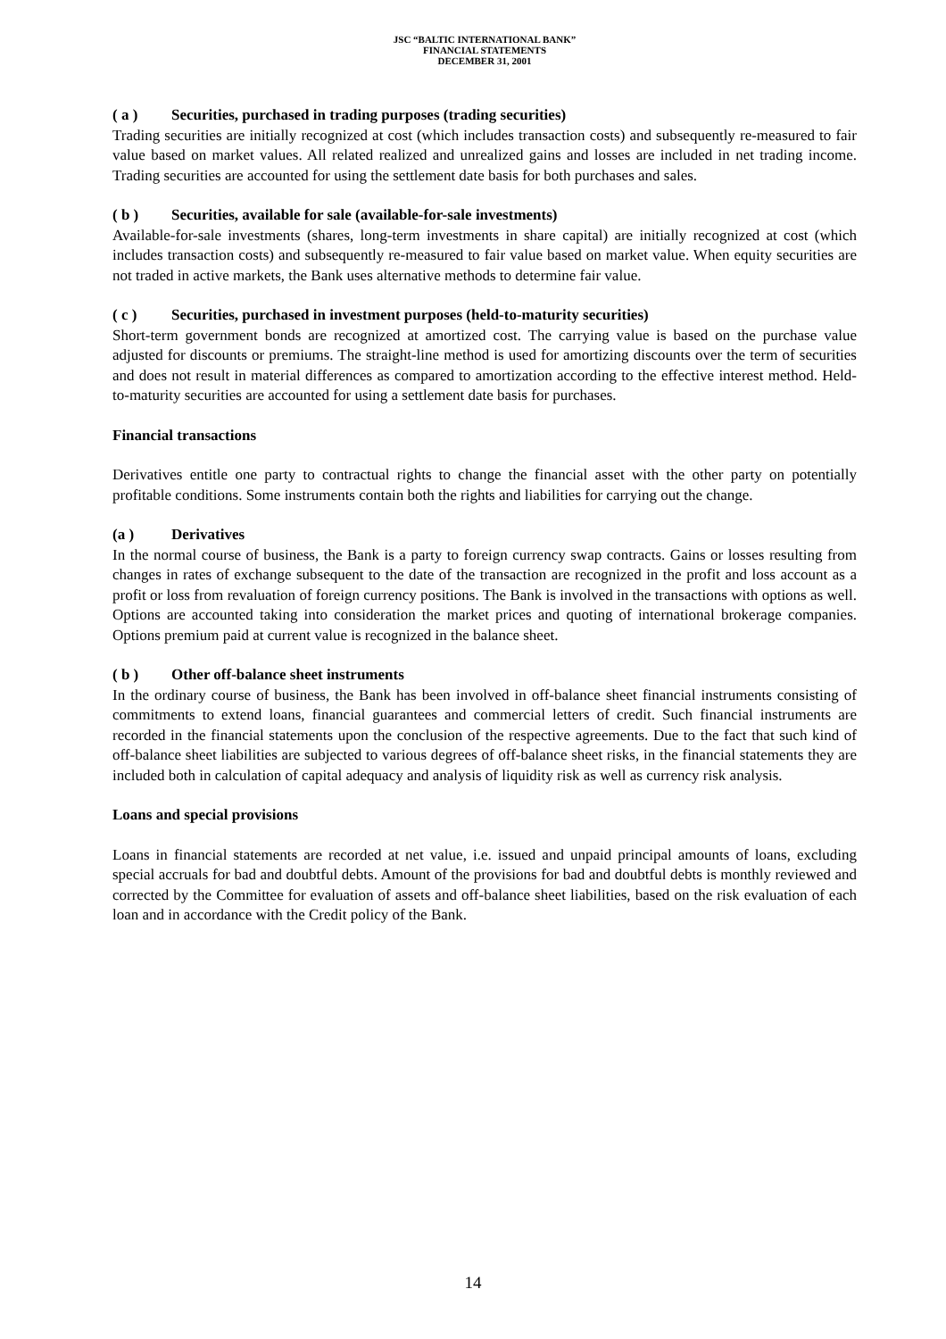JSC “BALTIC INTERNATIONAL BANK”
FINANCIAL STATEMENTS
DECEMBER 31, 2001
( a ) Securities, purchased in trading purposes (trading securities)
Trading securities are initially recognized at cost (which includes transaction costs) and subsequently re-measured to fair value based on market values. All related realized and unrealized gains and losses are included in net trading income. Trading securities are accounted for using the settlement date basis for both purchases and sales.
( b ) Securities, available for sale (available-for-sale investments)
Available-for-sale investments (shares, long-term investments in share capital) are initially recognized at cost (which includes transaction costs) and subsequently re-measured to fair value based on market value. When equity securities are not traded in active markets, the Bank uses alternative methods to determine fair value.
( c ) Securities, purchased in investment purposes (held-to-maturity securities)
Short-term government bonds are recognized at amortized cost. The carrying value is based on the purchase value adjusted for discounts or premiums. The straight-line method is used for amortizing discounts over the term of securities and does not result in material differences as compared to amortization according to the effective interest method. Held-to-maturity securities are accounted for using a settlement date basis for purchases.
Financial transactions
Derivatives entitle one party to contractual rights to change the financial asset with the other party on potentially profitable conditions. Some instruments contain both the rights and liabilities for carrying out the change.
(a ) Derivatives
In the normal course of business, the Bank is a party to foreign currency swap contracts. Gains or losses resulting from changes in rates of exchange subsequent to the date of the transaction are recognized in the profit and loss account as a profit or loss from revaluation of foreign currency positions. The Bank is involved in the transactions with options as well. Options are accounted taking into consideration the market prices and quoting of international brokerage companies. Options premium paid at current value is recognized in the balance sheet.
( b ) Other off-balance sheet instruments
In the ordinary course of business, the Bank has been involved in off-balance sheet financial instruments consisting of commitments to extend loans, financial guarantees and commercial letters of credit. Such financial instruments are recorded in the financial statements upon the conclusion of the respective agreements. Due to the fact that such kind of off-balance sheet liabilities are subjected to various degrees of off-balance sheet risks, in the financial statements they are included both in calculation of capital adequacy and analysis of liquidity risk as well as currency risk analysis.
Loans and special provisions
Loans in financial statements are recorded at net value, i.e. issued and unpaid principal amounts of loans, excluding special accruals for bad and doubtful debts. Amount of the provisions for bad and doubtful debts is monthly reviewed and corrected by the Committee for evaluation of assets and off-balance sheet liabilities, based on the risk evaluation of each loan and in accordance with the Credit policy of the Bank.
14